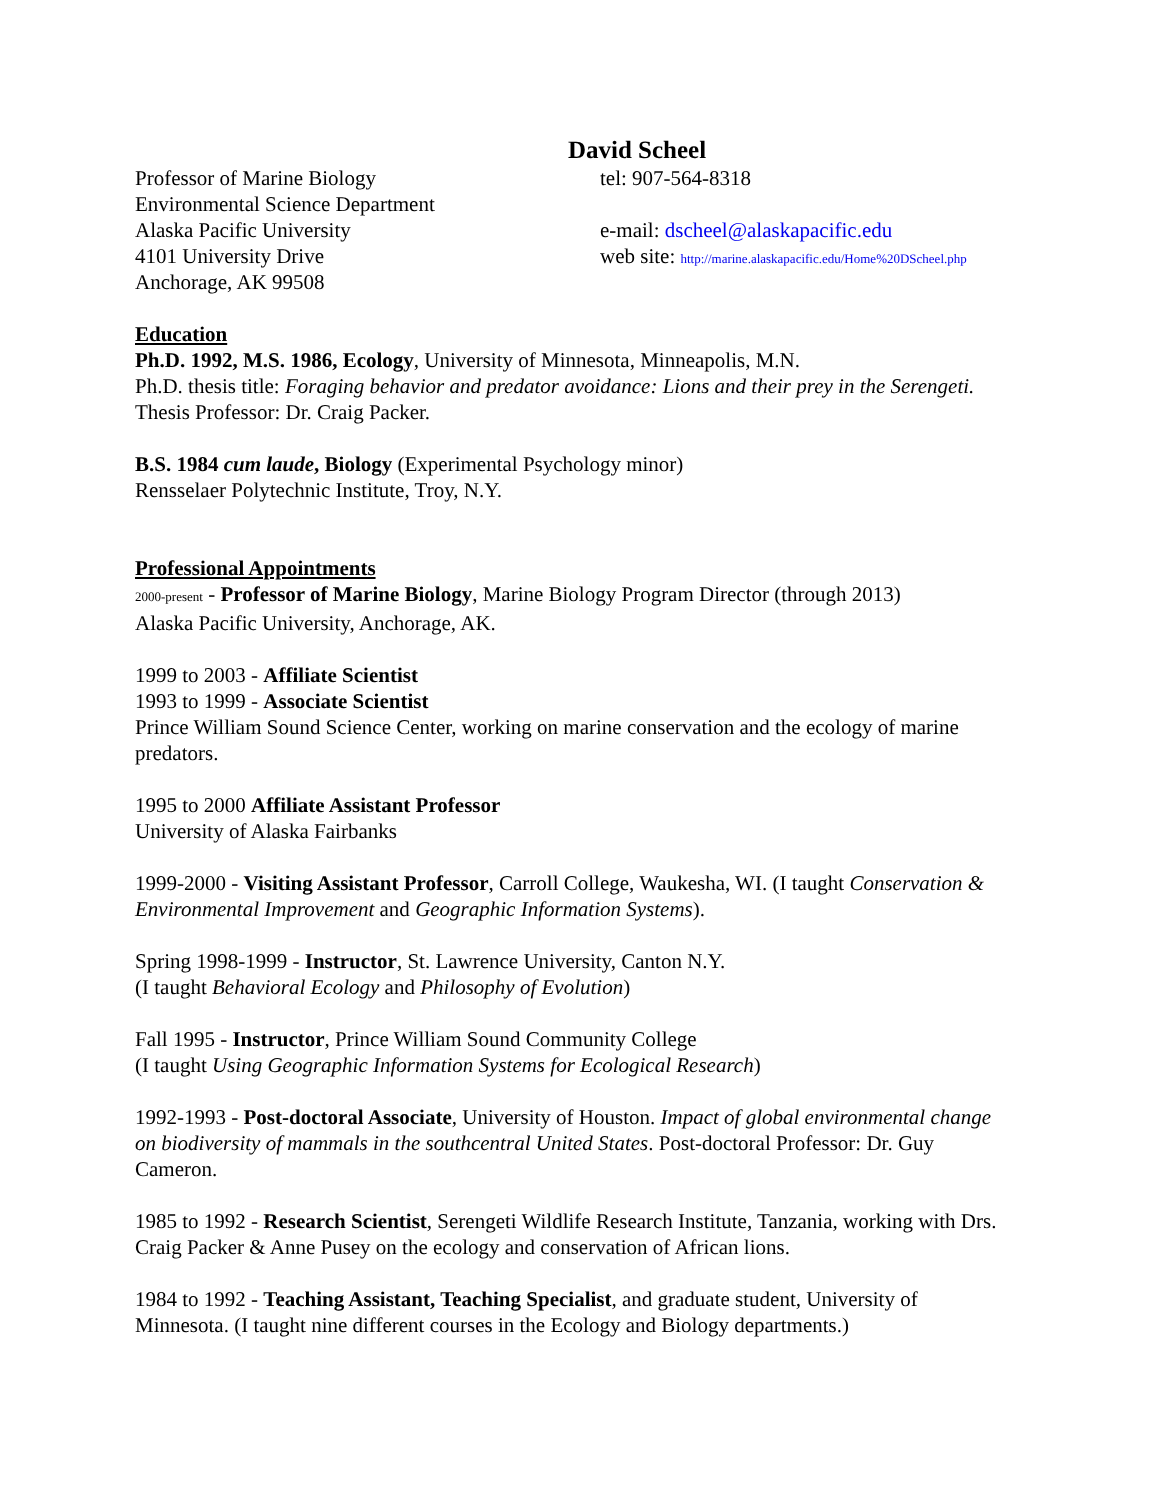David Scheel
Professor of Marine Biology
Environmental Science Department
Alaska Pacific University
4101 University Drive
Anchorage, AK 99508
tel: 907-564-8318
e-mail: dscheel@alaskapacific.edu
web site: http://marine.alaskapacific.edu/Home%20DScheel.php
Education
Ph.D. 1992, M.S. 1986, Ecology, University of Minnesota, Minneapolis, M.N.
Ph.D. thesis title: Foraging behavior and predator avoidance: Lions and their prey in the Serengeti. Thesis Professor: Dr. Craig Packer.
B.S. 1984 cum laude, Biology (Experimental Psychology minor)
Rensselaer Polytechnic Institute, Troy, N.Y.
Professional Appointments
2000-present - Professor of Marine Biology, Marine Biology Program Director (through 2013)
Alaska Pacific University, Anchorage, AK.
1999 to 2003 - Affiliate Scientist
1993 to 1999 - Associate Scientist
Prince William Sound Science Center, working on marine conservation and the ecology of marine predators.
1995 to 2000 Affiliate Assistant Professor
University of Alaska Fairbanks
1999-2000 - Visiting Assistant Professor, Carroll College, Waukesha, WI. (I taught Conservation & Environmental Improvement and Geographic Information Systems).
Spring 1998-1999 - Instructor, St. Lawrence University, Canton N.Y.
(I taught Behavioral Ecology and Philosophy of Evolution)
Fall 1995 - Instructor, Prince William Sound Community College
(I taught Using Geographic Information Systems for Ecological Research)
1992-1993 - Post-doctoral Associate, University of Houston. Impact of global environmental change on biodiversity of mammals in the southcentral United States. Post-doctoral Professor: Dr. Guy Cameron.
1985 to 1992 - Research Scientist, Serengeti Wildlife Research Institute, Tanzania, working with Drs. Craig Packer & Anne Pusey on the ecology and conservation of African lions.
1984 to 1992 - Teaching Assistant, Teaching Specialist, and graduate student, University of Minnesota. (I taught nine different courses in the Ecology and Biology departments.)